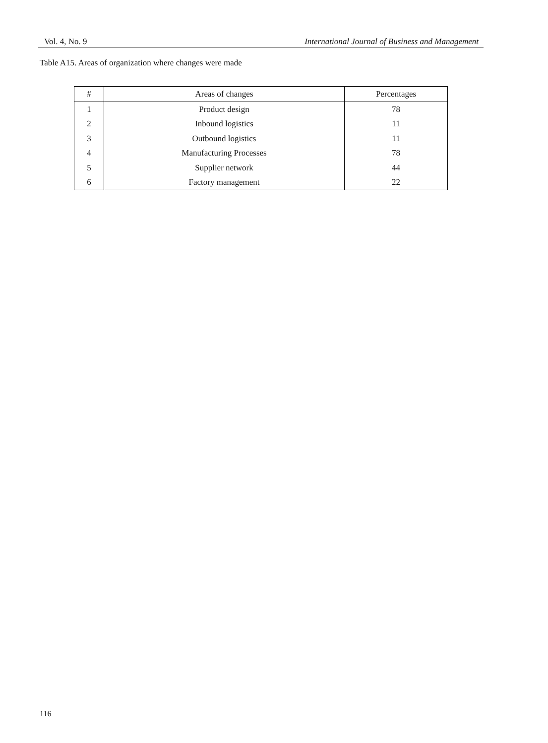Vol. 4, No. 9 International Journal of Business and Management
Table A15. Areas of organization where changes were made
| # | Areas of changes | Percentages |
| --- | --- | --- |
| 1 | Product design | 78 |
| 2 | Inbound logistics | 11 |
| 3 | Outbound logistics | 11 |
| 4 | Manufacturing Processes | 78 |
| 5 | Supplier network | 44 |
| 6 | Factory management | 22 |
116